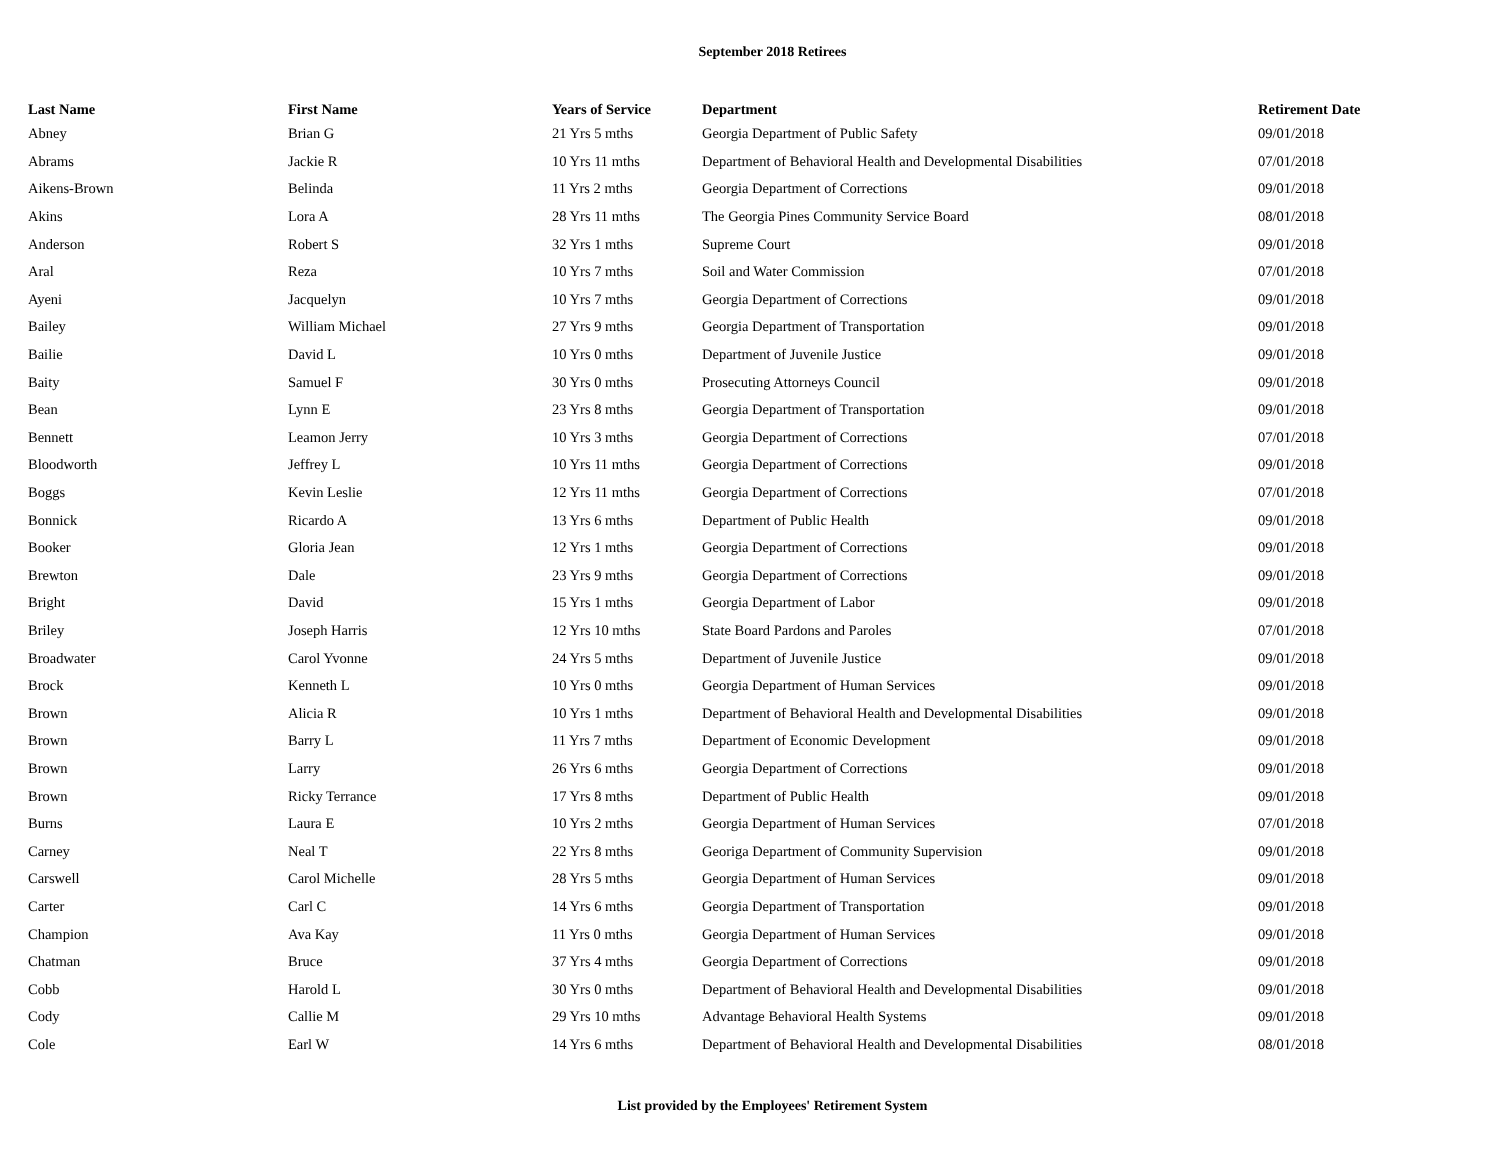September 2018 Retirees
| Last Name | First Name | Years of Service | Department | Retirement Date |
| --- | --- | --- | --- | --- |
| Abney | Brian G | 21 Yrs 5 mths | Georgia Department of Public Safety | 09/01/2018 |
| Abrams | Jackie R | 10 Yrs 11 mths | Department of Behavioral Health and Developmental Disabilities | 07/01/2018 |
| Aikens-Brown | Belinda | 11 Yrs 2 mths | Georgia Department of Corrections | 09/01/2018 |
| Akins | Lora A | 28 Yrs 11 mths | The Georgia Pines Community Service Board | 08/01/2018 |
| Anderson | Robert S | 32 Yrs 1 mths | Supreme Court | 09/01/2018 |
| Aral | Reza | 10 Yrs 7 mths | Soil and Water Commission | 07/01/2018 |
| Ayeni | Jacquelyn | 10 Yrs 7 mths | Georgia Department of Corrections | 09/01/2018 |
| Bailey | William Michael | 27 Yrs 9 mths | Georgia Department of Transportation | 09/01/2018 |
| Bailie | David L | 10 Yrs 0 mths | Department of Juvenile Justice | 09/01/2018 |
| Baity | Samuel F | 30 Yrs 0 mths | Prosecuting Attorneys Council | 09/01/2018 |
| Bean | Lynn E | 23 Yrs 8 mths | Georgia Department of Transportation | 09/01/2018 |
| Bennett | Leamon Jerry | 10 Yrs 3 mths | Georgia Department of Corrections | 07/01/2018 |
| Bloodworth | Jeffrey L | 10 Yrs 11 mths | Georgia Department of Corrections | 09/01/2018 |
| Boggs | Kevin Leslie | 12 Yrs 11 mths | Georgia Department of Corrections | 07/01/2018 |
| Bonnick | Ricardo A | 13 Yrs 6 mths | Department of Public Health | 09/01/2018 |
| Booker | Gloria Jean | 12 Yrs 1 mths | Georgia Department of Corrections | 09/01/2018 |
| Brewton | Dale | 23 Yrs 9 mths | Georgia Department of Corrections | 09/01/2018 |
| Bright | David | 15 Yrs 1 mths | Georgia Department of Labor | 09/01/2018 |
| Briley | Joseph Harris | 12 Yrs 10 mths | State Board Pardons and Paroles | 07/01/2018 |
| Broadwater | Carol Yvonne | 24 Yrs 5 mths | Department of Juvenile Justice | 09/01/2018 |
| Brock | Kenneth L | 10 Yrs 0 mths | Georgia Department of Human Services | 09/01/2018 |
| Brown | Alicia R | 10 Yrs 1 mths | Department of Behavioral Health and Developmental Disabilities | 09/01/2018 |
| Brown | Barry L | 11 Yrs 7 mths | Department of Economic Development | 09/01/2018 |
| Brown | Larry | 26 Yrs 6 mths | Georgia Department of Corrections | 09/01/2018 |
| Brown | Ricky Terrance | 17 Yrs 8 mths | Department of Public Health | 09/01/2018 |
| Burns | Laura E | 10 Yrs 2 mths | Georgia Department of Human Services | 07/01/2018 |
| Carney | Neal T | 22 Yrs 8 mths | Georiga Department of Community Supervision | 09/01/2018 |
| Carswell | Carol Michelle | 28 Yrs 5 mths | Georgia Department of Human Services | 09/01/2018 |
| Carter | Carl C | 14 Yrs 6 mths | Georgia Department of Transportation | 09/01/2018 |
| Champion | Ava Kay | 11 Yrs 0 mths | Georgia Department of Human Services | 09/01/2018 |
| Chatman | Bruce | 37 Yrs 4 mths | Georgia Department of Corrections | 09/01/2018 |
| Cobb | Harold L | 30 Yrs 0 mths | Department of Behavioral Health and Developmental Disabilities | 09/01/2018 |
| Cody | Callie M | 29 Yrs 10 mths | Advantage Behavioral Health Systems | 09/01/2018 |
| Cole | Earl W | 14 Yrs 6 mths | Department of Behavioral Health and Developmental Disabilities | 08/01/2018 |
List provided by the Employees' Retirement System